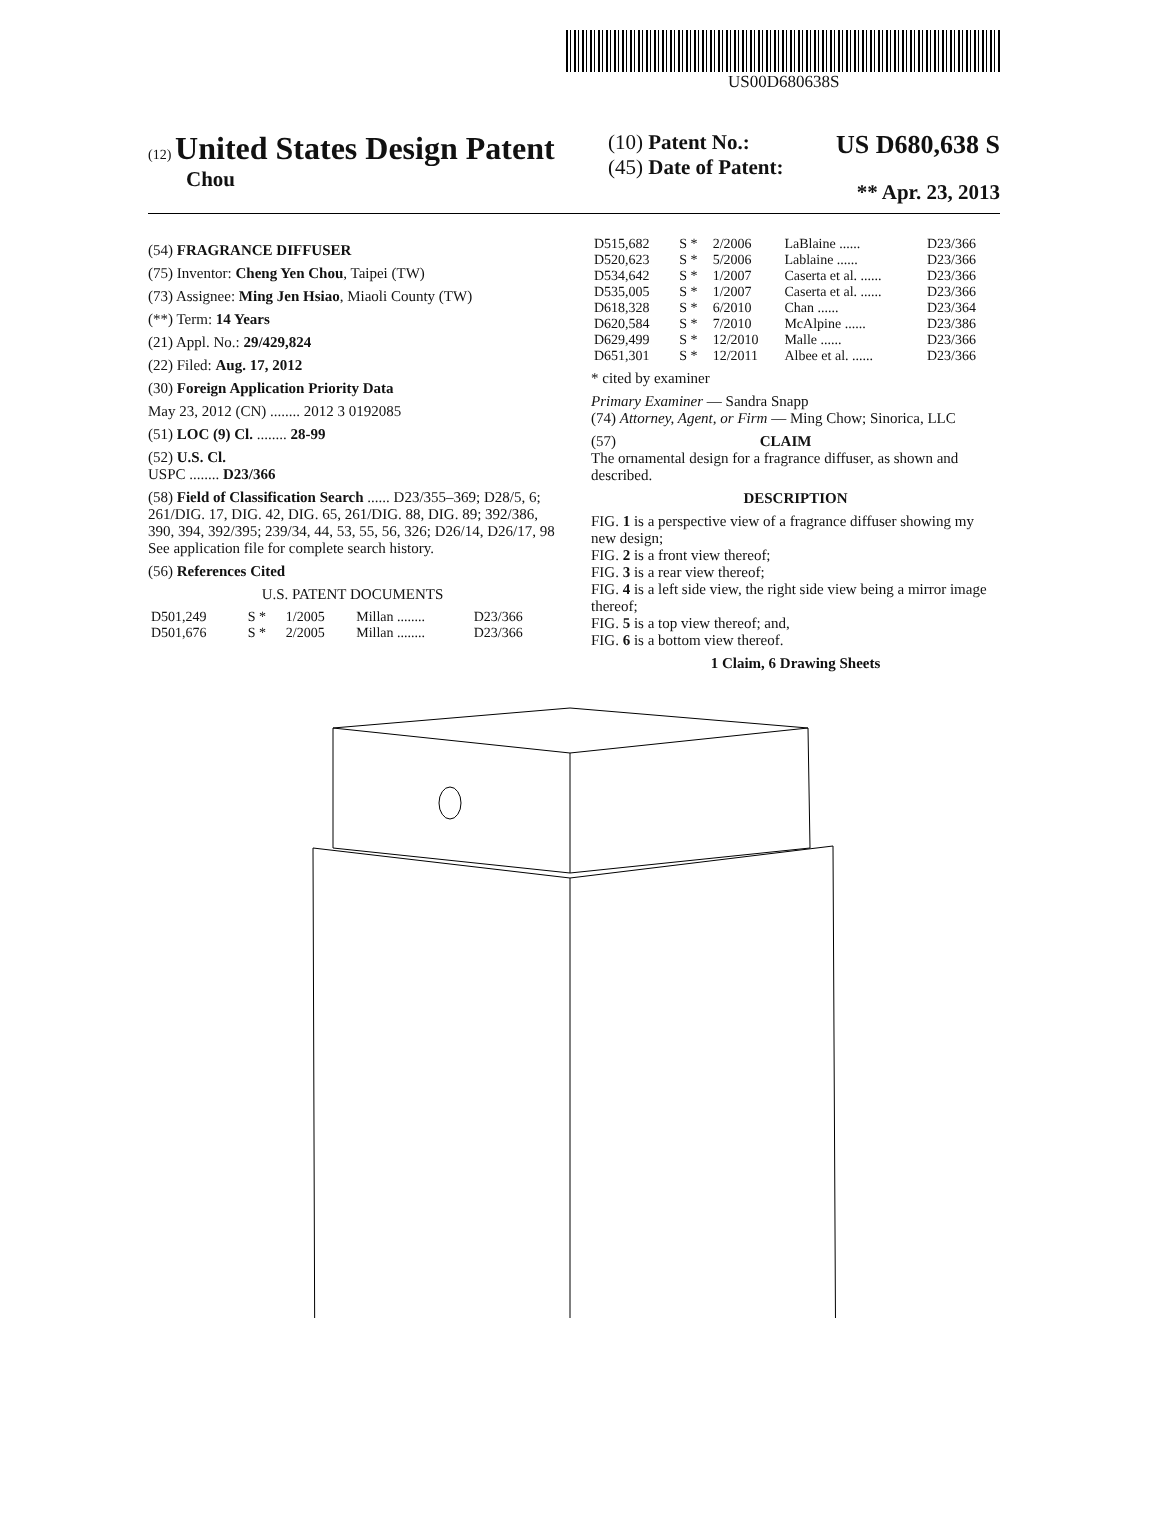US00D680638S
(12) United States Design Patent
Chou
(10) Patent No.: US D680,638 S
(45) Date of Patent: ** Apr. 23, 2013
(54) FRAGRANCE DIFFUSER
(75) Inventor: Cheng Yen Chou, Taipei (TW)
(73) Assignee: Ming Jen Hsiao, Miaoli County (TW)
(**) Term: 14 Years
(21) Appl. No.: 29/429,824
(22) Filed: Aug. 17, 2012
(30) Foreign Application Priority Data
May 23, 2012 (CN) ........ 2012 3 0192085
(51) LOC (9) Cl. ........ 28-99
(52) U.S. Cl.
USPC ........ D23/366
(58) Field of Classification Search ...... D23/355–369; D28/5, 6; 261/DIG. 17, DIG. 42, DIG. 65, 261/DIG. 88, DIG. 89; 392/386, 390, 394, 392/395; 239/34, 44, 53, 55, 56, 326; D26/14, D26/17, 98
See application file for complete search history.
(56) References Cited
U.S. PATENT DOCUMENTS
| D501,249 | S * | 1/2005 | Millan ........ | D23/366 |
| D501,676 | S * | 2/2005 | Millan ........ | D23/366 |
| D515,682 | S * | 2/2006 | LaBlaine ...... | D23/366 |
| D520,623 | S * | 5/2006 | Lablaine ...... | D23/366 |
| D534,642 | S * | 1/2007 | Caserta et al. ...... | D23/366 |
| D535,005 | S * | 1/2007 | Caserta et al. ...... | D23/366 |
| D618,328 | S * | 6/2010 | Chan ...... | D23/364 |
| D620,584 | S * | 7/2010 | McAlpine ...... | D23/386 |
| D629,499 | S * | 12/2010 | Malle ...... | D23/366 |
| D651,301 | S * | 12/2011 | Albee et al. ...... | D23/366 |
* cited by examiner
Primary Examiner — Sandra Snapp
(74) Attorney, Agent, or Firm — Ming Chow; Sinorica, LLC
(57) CLAIM
The ornamental design for a fragrance diffuser, as shown and described.
DESCRIPTION
FIG. 1 is a perspective view of a fragrance diffuser showing my new design;
FIG. 2 is a front view thereof;
FIG. 3 is a rear view thereof;
FIG. 4 is a left side view, the right side view being a mirror image thereof;
FIG. 5 is a top view thereof; and,
FIG. 6 is a bottom view thereof.
1 Claim, 6 Drawing Sheets